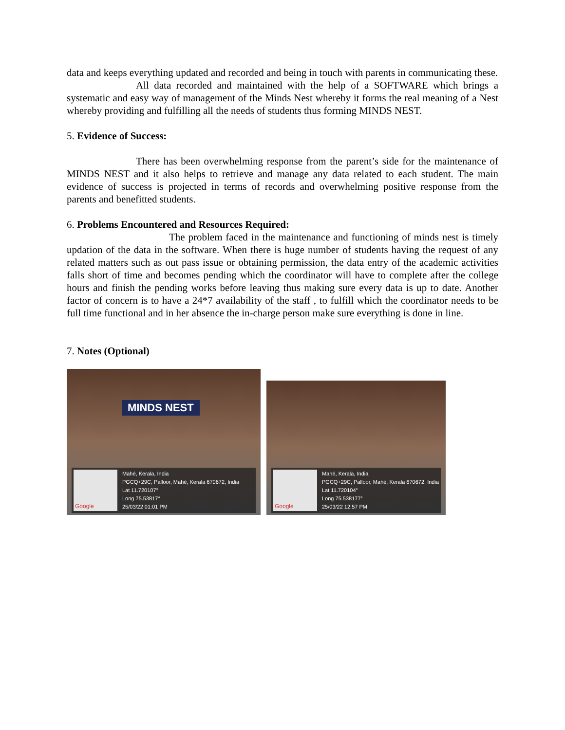data and keeps everything updated and recorded and being in touch with parents in communicating these.
All data recorded and maintained with the help of a SOFTWARE which brings a systematic and easy way of management of the Minds Nest whereby it forms the real meaning of a Nest whereby providing and fulfilling all the needs of students thus forming MINDS NEST.
5. Evidence of Success:
There has been overwhelming response from the parent’s side for the maintenance of MINDS NEST and it also helps to retrieve and manage any data related to each student. The main evidence of success is projected in terms of records and overwhelming positive response from the parents and benefitted students.
6. Problems Encountered and Resources Required:
The problem faced in the maintenance and functioning of minds nest is timely updation of the data in the software. When there is huge number of students having the request of any related matters such as out pass issue or obtaining permission, the data entry of the academic activities falls short of time and becomes pending which the coordinator will have to complete after the college hours and finish the pending works before leaving thus making sure every data is up to date. Another factor of concern is to have a 24*7 availability of the staff , to fulfill which the coordinator needs to be full time functional and in her absence the in-charge person make sure everything is done in line.
7. Notes (Optional)
MINDS NEST
Google
Mahé, Kerala, India
PGCQ+29C, Palloor, Mahé, Kerala 670672, India
Lat 11.720107°
Long 75.53817°
25/03/22 01:01 PM
Google
Mahé, Kerala, India
PGCQ+29C, Palloor, Mahé, Kerala 670672, India
Lat 11.720104°
Long 75.538177°
25/03/22 12:57 PM